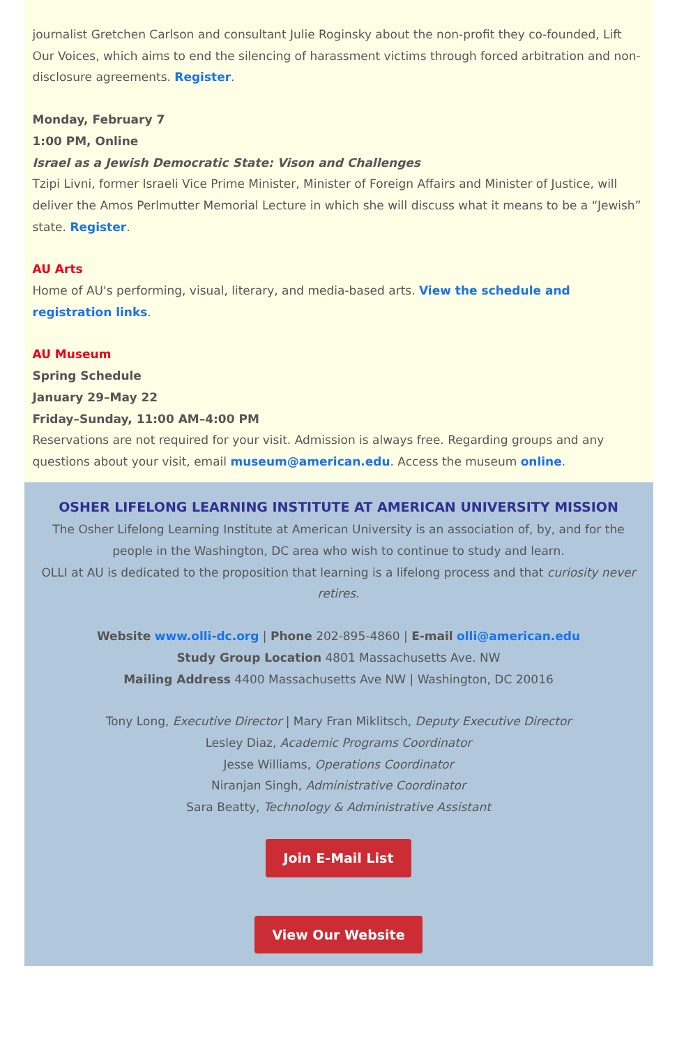journalist Gretchen Carlson and consultant Julie Roginsky about the non-profit they co-founded, Lift Our Voices, which aims to end the silencing of harassment victims through forced arbitration and non-disclosure agreements. Register.
Monday, February 7
1:00 PM, Online
Israel as a Jewish Democratic State: Vison and Challenges
Tzipi Livni, former Israeli Vice Prime Minister, Minister of Foreign Affairs and Minister of Justice, will deliver the Amos Perlmutter Memorial Lecture in which she will discuss what it means to be a “Jewish” state. Register.
AU Arts
Home of AU's performing, visual, literary, and media-based arts. View the schedule and registration links.
AU Museum
Spring Schedule
January 29–May 22
Friday–Sunday, 11:00 AM–4:00 PM
Reservations are not required for your visit. Admission is always free. Regarding groups and any questions about your visit, email museum@american.edu. Access the museum online.
OSHER LIFELONG LEARNING INSTITUTE AT AMERICAN UNIVERSITY MISSION
The Osher Lifelong Learning Institute at American University is an association of, by, and for the people in the Washington, DC area who wish to continue to study and learn.
OLLI at AU is dedicated to the proposition that learning is a lifelong process and that curiosity never retires.
Website www.olli-dc.org | Phone 202-895-4860 | E-mail olli@american.edu
Study Group Location 4801 Massachusetts Ave. NW
Mailing Address 4400 Massachusetts Ave NW | Washington, DC 20016
Tony Long, Executive Director | Mary Fran Miklitsch, Deputy Executive Director
Lesley Diaz, Academic Programs Coordinator
Jesse Williams, Operations Coordinator
Niranjan Singh, Administrative Coordinator
Sara Beatty, Technology & Administrative Assistant
Join E-Mail List
View Our Website